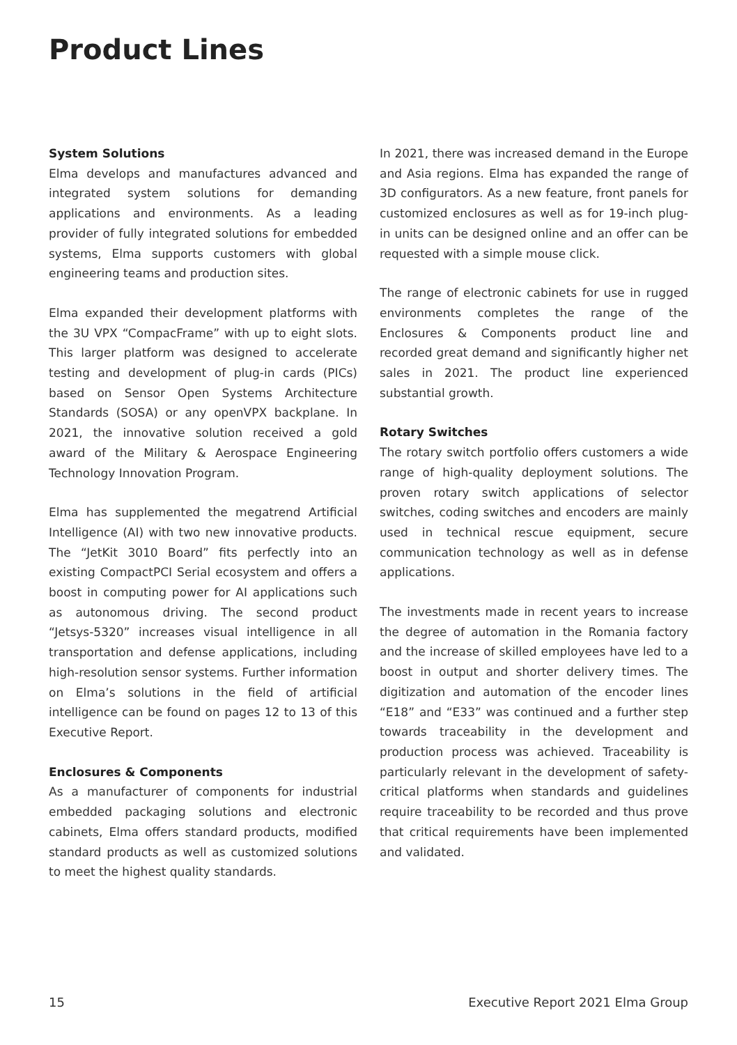Product Lines
System Solutions
Elma develops and manufactures advanced and integrated system solutions for demanding applications and environments. As a leading provider of fully integrated solutions for embedded systems, Elma supports customers with global engineering teams and production sites.
Elma expanded their development platforms with the 3U VPX “CompacFrame” with up to eight slots. This larger platform was designed to accelerate testing and development of plug-in cards (PICs) based on Sensor Open Systems Architecture Standards (SOSA) or any openVPX backplane. In 2021, the innovative solution received a gold award of the Military & Aerospace Engineering Technology Innovation Program.
Elma has supplemented the megatrend Artificial Intelligence (AI) with two new innovative products. The “JetKit 3010 Board” fits perfectly into an existing CompactPCI Serial ecosystem and offers a boost in computing power for AI applications such as autonomous driving. The second product “Jetsys-5320” increases visual intelligence in all transportation and defense applications, including high-resolution sensor systems. Further information on Elma’s solutions in the field of artificial intelligence can be found on pages 12 to 13 of this Executive Report.
Enclosures & Components
As a manufacturer of components for industrial embedded packaging solutions and electronic cabinets, Elma offers standard products, modified standard products as well as customized solutions to meet the highest quality standards.
In 2021, there was increased demand in the Europe and Asia regions. Elma has expanded the range of 3D configurators. As a new feature, front panels for customized enclosures as well as for 19-inch plug-in units can be designed online and an offer can be requested with a simple mouse click.
The range of electronic cabinets for use in rugged environments completes the range of the Enclosures & Components product line and recorded great demand and significantly higher net sales in 2021. The product line experienced substantial growth.
Rotary Switches
The rotary switch portfolio offers customers a wide range of high-quality deployment solutions. The proven rotary switch applications of selector switches, coding switches and encoders are mainly used in technical rescue equipment, secure communication technology as well as in defense applications.
The investments made in recent years to increase the degree of automation in the Romania factory and the increase of skilled employees have led to a boost in output and shorter delivery times. The digitization and automation of the encoder lines “E18” and “E33” was continued and a further step towards traceability in the development and production process was achieved. Traceability is particularly relevant in the development of safety-critical platforms when standards and guidelines require traceability to be recorded and thus prove that critical requirements have been implemented and validated.
15 Executive Report 2021 Elma Group